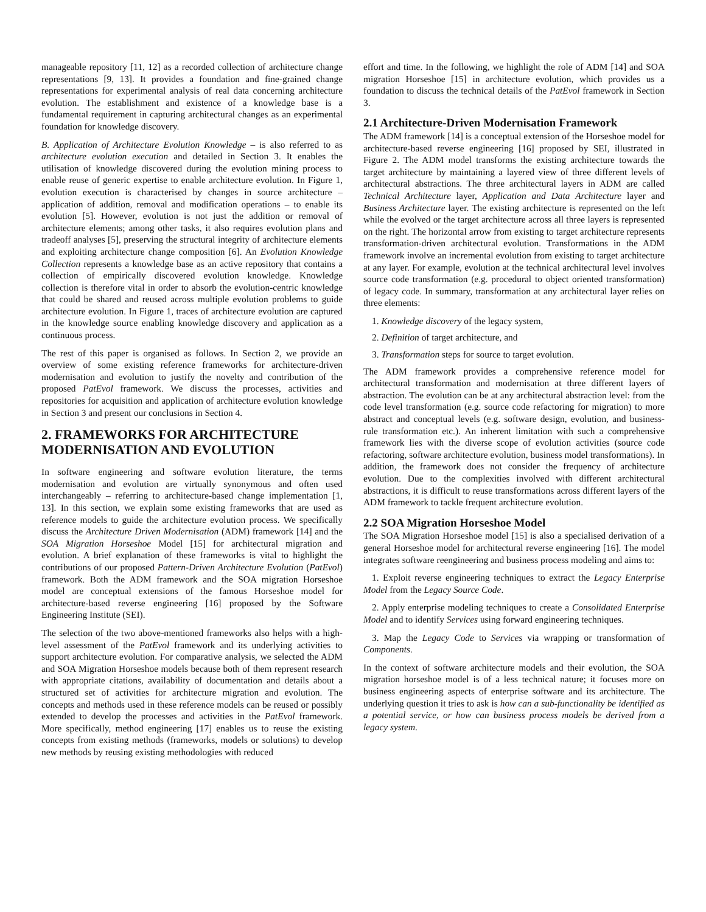manageable repository [11, 12] as a recorded collection of architecture change representations [9, 13]. It provides a foundation and fine-grained change representations for experimental analysis of real data concerning architecture evolution. The establishment and existence of a knowledge base is a fundamental requirement in capturing architectural changes as an experimental foundation for knowledge discovery.
B. Application of Architecture Evolution Knowledge – is also referred to as architecture evolution execution and detailed in Section 3. It enables the utilisation of knowledge discovered during the evolution mining process to enable reuse of generic expertise to enable architecture evolution. In Figure 1, evolution execution is characterised by changes in source architecture – application of addition, removal and modification operations – to enable its evolution [5]. However, evolution is not just the addition or removal of architecture elements; among other tasks, it also requires evolution plans and tradeoff analyses [5], preserving the structural integrity of architecture elements and exploiting architecture change composition [6]. An Evolution Knowledge Collection represents a knowledge base as an active repository that contains a collection of empirically discovered evolution knowledge. Knowledge collection is therefore vital in order to absorb the evolution-centric knowledge that could be shared and reused across multiple evolution problems to guide architecture evolution. In Figure 1, traces of architecture evolution are captured in the knowledge source enabling knowledge discovery and application as a continuous process.
The rest of this paper is organised as follows. In Section 2, we provide an overview of some existing reference frameworks for architecture-driven modernisation and evolution to justify the novelty and contribution of the proposed PatEvol framework. We discuss the processes, activities and repositories for acquisition and application of architecture evolution knowledge in Section 3 and present our conclusions in Section 4.
2. FRAMEWORKS FOR ARCHITECTURE MODERNISATION AND EVOLUTION
In software engineering and software evolution literature, the terms modernisation and evolution are virtually synonymous and often used interchangeably – referring to architecture-based change implementation [1, 13]. In this section, we explain some existing frameworks that are used as reference models to guide the architecture evolution process. We specifically discuss the Architecture Driven Modernisation (ADM) framework [14] and the SOA Migration Horseshoe Model [15] for architectural migration and evolution. A brief explanation of these frameworks is vital to highlight the contributions of our proposed Pattern-Driven Architecture Evolution (PatEvol) framework. Both the ADM framework and the SOA migration Horseshoe model are conceptual extensions of the famous Horseshoe model for architecture-based reverse engineering [16] proposed by the Software Engineering Institute (SEI).
The selection of the two above-mentioned frameworks also helps with a high-level assessment of the PatEvol framework and its underlying activities to support architecture evolution. For comparative analysis, we selected the ADM and SOA Migration Horseshoe models because both of them represent research with appropriate citations, availability of documentation and details about a structured set of activities for architecture migration and evolution. The concepts and methods used in these reference models can be reused or possibly extended to develop the processes and activities in the PatEvol framework. More specifically, method engineering [17] enables us to reuse the existing concepts from existing methods (frameworks, models or solutions) to develop new methods by reusing existing methodologies with reduced
effort and time. In the following, we highlight the role of ADM [14] and SOA migration Horseshoe [15] in architecture evolution, which provides us a foundation to discuss the technical details of the PatEvol framework in Section 3.
2.1 Architecture-Driven Modernisation Framework
The ADM framework [14] is a conceptual extension of the Horseshoe model for architecture-based reverse engineering [16] proposed by SEI, illustrated in Figure 2. The ADM model transforms the existing architecture towards the target architecture by maintaining a layered view of three different levels of architectural abstractions. The three architectural layers in ADM are called Technical Architecture layer, Application and Data Architecture layer and Business Architecture layer. The existing architecture is represented on the left while the evolved or the target architecture across all three layers is represented on the right. The horizontal arrow from existing to target architecture represents transformation-driven architectural evolution. Transformations in the ADM framework involve an incremental evolution from existing to target architecture at any layer. For example, evolution at the technical architectural level involves source code transformation (e.g. procedural to object oriented transformation) of legacy code. In summary, transformation at any architectural layer relies on three elements:
1. Knowledge discovery of the legacy system,
2. Definition of target architecture, and
3. Transformation steps for source to target evolution.
The ADM framework provides a comprehensive reference model for architectural transformation and modernisation at three different layers of abstraction. The evolution can be at any architectural abstraction level: from the code level transformation (e.g. source code refactoring for migration) to more abstract and conceptual levels (e.g. software design, evolution, and business-rule transformation etc.). An inherent limitation with such a comprehensive framework lies with the diverse scope of evolution activities (source code refactoring, software architecture evolution, business model transformations). In addition, the framework does not consider the frequency of architecture evolution. Due to the complexities involved with different architectural abstractions, it is difficult to reuse transformations across different layers of the ADM framework to tackle frequent architecture evolution.
2.2 SOA Migration Horseshoe Model
The SOA Migration Horseshoe model [15] is also a specialised derivation of a general Horseshoe model for architectural reverse engineering [16]. The model integrates software reengineering and business process modeling and aims to:
1. Exploit reverse engineering techniques to extract the Legacy Enterprise Model from the Legacy Source Code.
2. Apply enterprise modeling techniques to create a Consolidated Enterprise Model and to identify Services using forward engineering techniques.
3. Map the Legacy Code to Services via wrapping or transformation of Components.
In the context of software architecture models and their evolution, the SOA migration horseshoe model is of a less technical nature; it focuses more on business engineering aspects of enterprise software and its architecture. The underlying question it tries to ask is how can a sub-functionality be identified as a potential service, or how can business process models be derived from a legacy system.